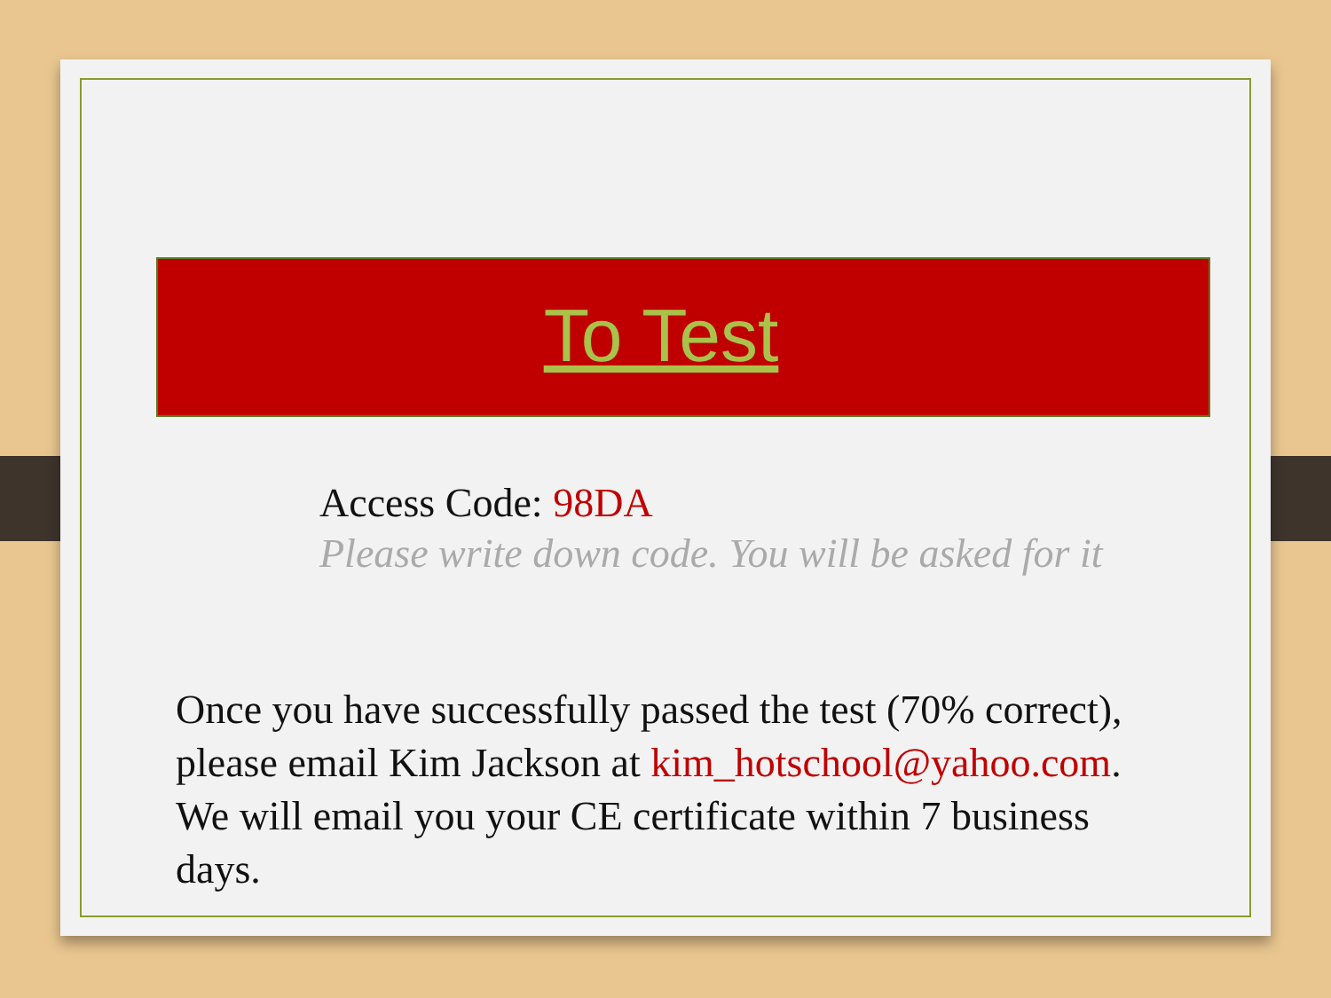To Test
Access Code: 98DA
Please write down code. You will be asked for it
Once you have successfully passed the test (70% correct), please email Kim Jackson at kim_hotschool@yahoo.com. We will email you your CE certificate within 7 business days.